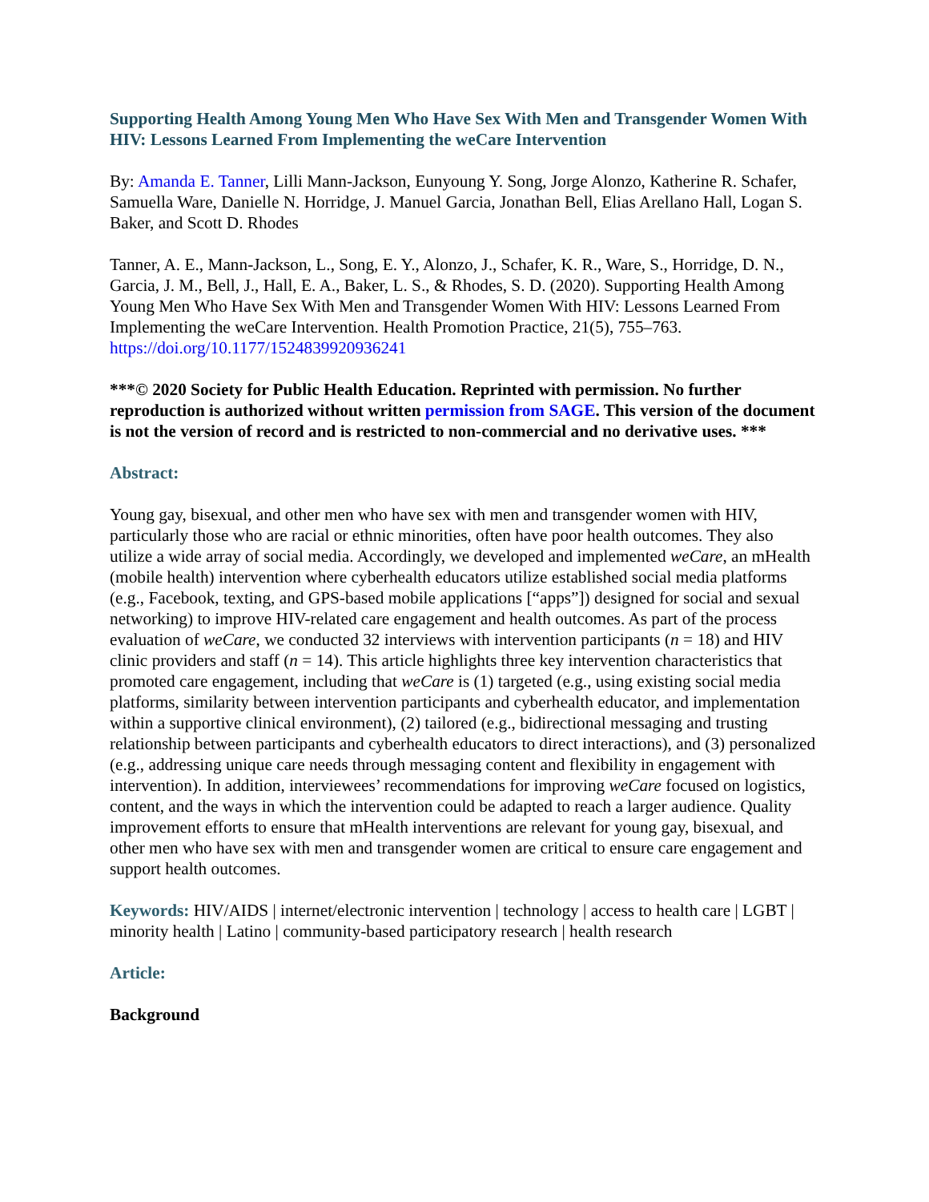Supporting Health Among Young Men Who Have Sex With Men and Transgender Women With HIV: Lessons Learned From Implementing the weCare Intervention
By: Amanda E. Tanner, Lilli Mann-Jackson, Eunyoung Y. Song, Jorge Alonzo, Katherine R. Schafer, Samuella Ware, Danielle N. Horridge, J. Manuel Garcia, Jonathan Bell, Elias Arellano Hall, Logan S. Baker, and Scott D. Rhodes
Tanner, A. E., Mann-Jackson, L., Song, E. Y., Alonzo, J., Schafer, K. R., Ware, S., Horridge, D. N., Garcia, J. M., Bell, J., Hall, E. A., Baker, L. S., & Rhodes, S. D. (2020). Supporting Health Among Young Men Who Have Sex With Men and Transgender Women With HIV: Lessons Learned From Implementing the weCare Intervention. Health Promotion Practice, 21(5), 755–763. https://doi.org/10.1177/1524839920936241
***© 2020 Society for Public Health Education. Reprinted with permission. No further reproduction is authorized without written permission from SAGE. This version of the document is not the version of record and is restricted to non-commercial and no derivative uses. ***
Abstract:
Young gay, bisexual, and other men who have sex with men and transgender women with HIV, particularly those who are racial or ethnic minorities, often have poor health outcomes. They also utilize a wide array of social media. Accordingly, we developed and implemented weCare, an mHealth (mobile health) intervention where cyberhealth educators utilize established social media platforms (e.g., Facebook, texting, and GPS-based mobile applications [“apps”]) designed for social and sexual networking) to improve HIV-related care engagement and health outcomes. As part of the process evaluation of weCare, we conducted 32 interviews with intervention participants (n = 18) and HIV clinic providers and staff (n = 14). This article highlights three key intervention characteristics that promoted care engagement, including that weCare is (1) targeted (e.g., using existing social media platforms, similarity between intervention participants and cyberhealth educator, and implementation within a supportive clinical environment), (2) tailored (e.g., bidirectional messaging and trusting relationship between participants and cyberhealth educators to direct interactions), and (3) personalized (e.g., addressing unique care needs through messaging content and flexibility in engagement with intervention). In addition, interviewees’ recommendations for improving weCare focused on logistics, content, and the ways in which the intervention could be adapted to reach a larger audience. Quality improvement efforts to ensure that mHealth interventions are relevant for young gay, bisexual, and other men who have sex with men and transgender women are critical to ensure care engagement and support health outcomes.
Keywords: HIV/AIDS | internet/electronic intervention | technology | access to health care | LGBT | minority health | Latino | community-based participatory research | health research
Article:
Background